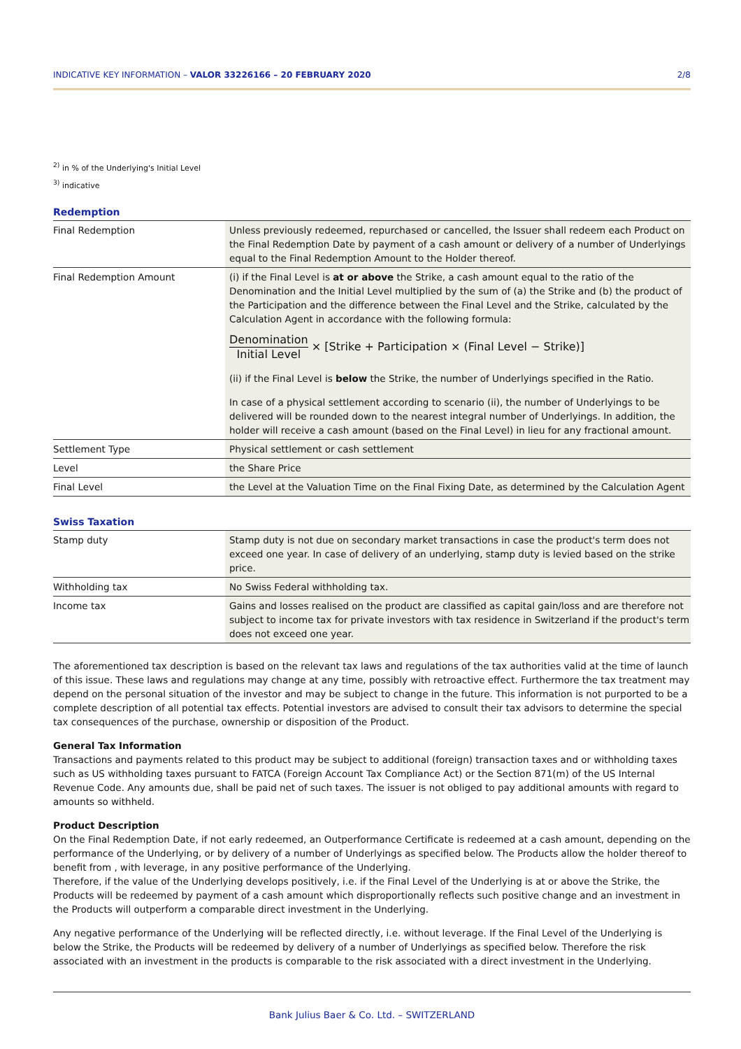INDICATIVE KEY INFORMATION – VALOR 33226166 – 20 FEBRUARY 2020 2/8
<sup>2)</sup> in % of the Underlying's Initial Level
<sup>3)</sup> indicative
Redemption
| Final Redemption | Unless previously redeemed, repurchased or cancelled, the Issuer shall redeem each Product on the Final Redemption Date by payment of a cash amount or delivery of a number of Underlyings equal to the Final Redemption Amount to the Holder thereof. |
| Final Redemption Amount | (i) if the Final Level is at or above the Strike, a cash amount equal to the ratio of the Denomination and the Initial Level multiplied by the sum of (a) the Strike and (b) the product of the Participation and the difference between the Final Level and the Strike, calculated by the Calculation Agent in accordance with the following formula: Denomination Initial Level × [Strike + Participation × (Final Level − Strike)] (ii) if the Final Level is below the Strike, the number of Underlyings specified in the Ratio. In case of a physical settlement according to scenario (ii), the number of Underlyings to be delivered will be rounded down to the nearest integral number of Underlyings. In addition, the holder will receive a cash amount (based on the Final Level) in lieu for any fractional amount. |
| Settlement Type | Physical settlement or cash settlement |
| Level | the Share Price |
| Final Level | the Level at the Valuation Time on the Final Fixing Date, as determined by the Calculation Agent |
Swiss Taxation
| Stamp duty | Stamp duty is not due on secondary market transactions in case the product's term does not exceed one year. In case of delivery of an underlying, stamp duty is levied based on the strike price. |
| Withholding tax | No Swiss Federal withholding tax. |
| Income tax | Gains and losses realised on the product are classified as capital gain/loss and are therefore not subject to income tax for private investors with tax residence in Switzerland if the product's term does not exceed one year. |
The aforementioned tax description is based on the relevant tax laws and regulations of the tax authorities valid at the time of launch of this issue. These laws and regulations may change at any time, possibly with retroactive effect. Furthermore the tax treatment may depend on the personal situation of the investor and may be subject to change in the future. This information is not purported to be a complete description of all potential tax effects. Potential investors are advised to consult their tax advisors to determine the special tax consequences of the purchase, ownership or disposition of the Product.
General Tax Information
Transactions and payments related to this product may be subject to additional (foreign) transaction taxes and or withholding taxes such as US withholding taxes pursuant to FATCA (Foreign Account Tax Compliance Act) or the Section 871(m) of the US Internal Revenue Code. Any amounts due, shall be paid net of such taxes. The issuer is not obliged to pay additional amounts with regard to amounts so withheld.
Product Description
On the Final Redemption Date, if not early redeemed, an Outperformance Certificate is redeemed at a cash amount, depending on the performance of the Underlying, or by delivery of a number of Underlyings as specified below. The Products allow the holder thereof to benefit from , with leverage, in any positive performance of the Underlying.
Therefore, if the value of the Underlying develops positively, i.e. if the Final Level of the Underlying is at or above the Strike, the Products will be redeemed by payment of a cash amount which disproportionally reflects such positive change and an investment in the Products will outperform a comparable direct investment in the Underlying.
Any negative performance of the Underlying will be reflected directly, i.e. without leverage. If the Final Level of the Underlying is below the Strike, the Products will be redeemed by delivery of a number of Underlyings as specified below. Therefore the risk associated with an investment in the products is comparable to the risk associated with a direct investment in the Underlying.
Bank Julius Baer & Co. Ltd. – SWITZERLAND